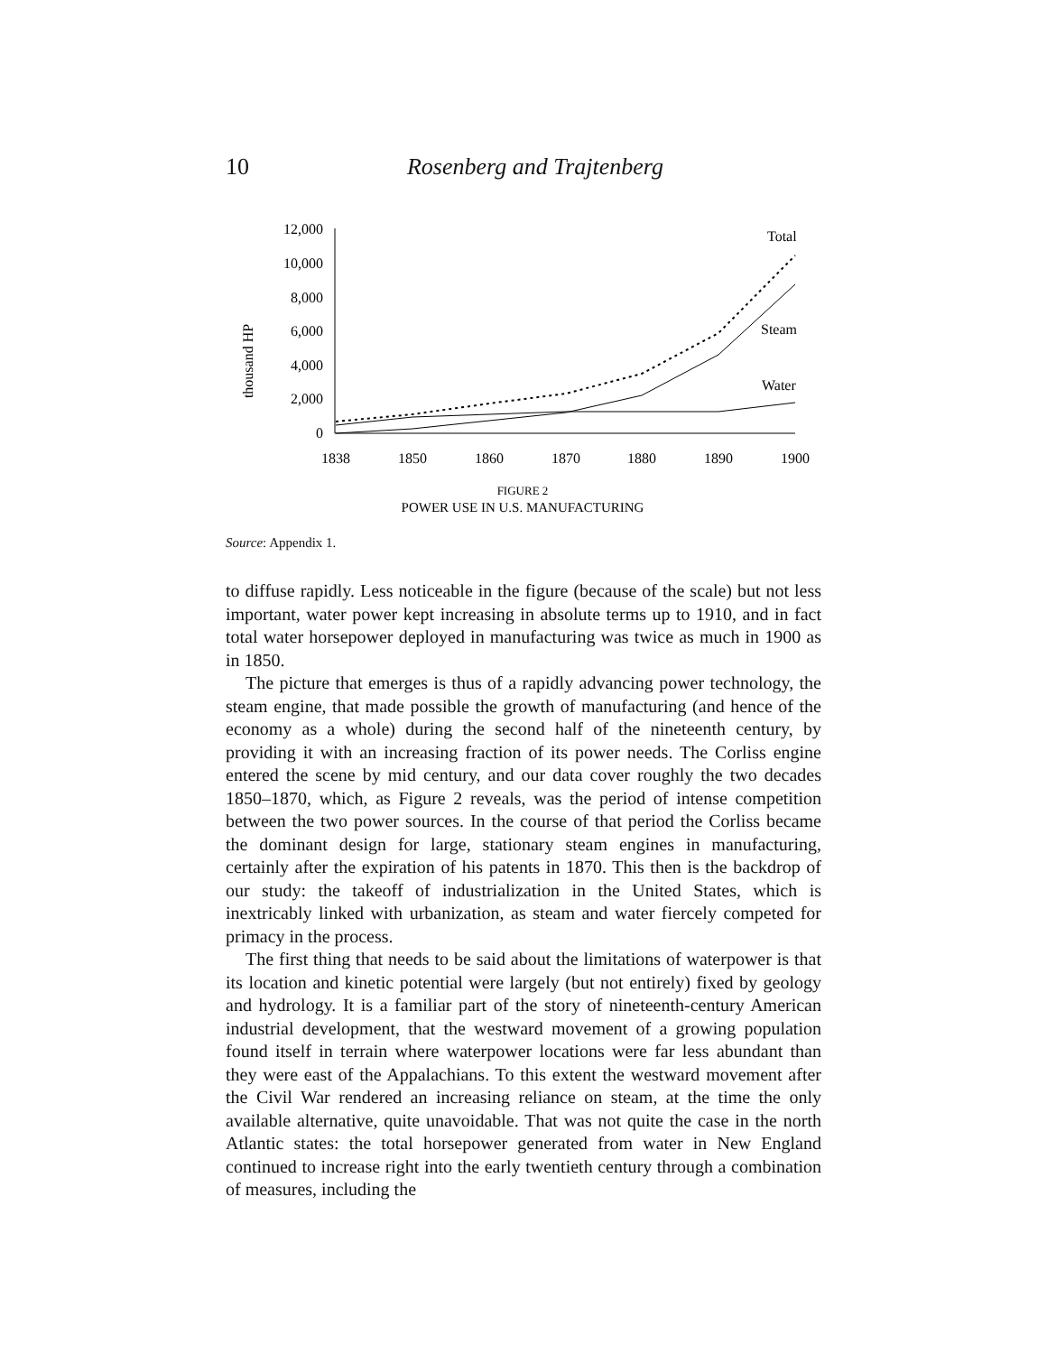10
Rosenberg and Trajtenberg
thousand HP
12,000
10,000
8,000
6,000
4,000
2,000
0
1838
1850
1860
1870
1880
1890
1900
FIGURE 2
POWER USE IN U.S. MANUFACTURING
Total
Steam
Water
Source: Appendix 1.
to diffuse rapidly. Less noticeable in the figure (because of the scale) but not less important, water power kept increasing in absolute terms up to 1910, and in fact total water horsepower deployed in manufacturing was twice as much in 1900 as in 1850.
The picture that emerges is thus of a rapidly advancing power technology, the steam engine, that made possible the growth of manufacturing (and hence of the economy as a whole) during the second half of the nineteenth century, by providing it with an increasing fraction of its power needs. The Corliss engine entered the scene by mid century, and our data cover roughly the two decades 1850–1870, which, as Figure 2 reveals, was the period of intense competition between the two power sources. In the course of that period the Corliss became the dominant design for large, stationary steam engines in manufacturing, certainly after the expiration of his patents in 1870. This then is the backdrop of our study: the takeoff of industrialization in the United States, which is inextricably linked with urbanization, as steam and water fiercely competed for primacy in the process.
The first thing that needs to be said about the limitations of waterpower is that its location and kinetic potential were largely (but not entirely) fixed by geology and hydrology. It is a familiar part of the story of nineteenth-century American industrial development, that the westward movement of a growing population found itself in terrain where waterpower locations were far less abundant than they were east of the Appalachians. To this extent the westward movement after the Civil War rendered an increasing reliance on steam, at the time the only available alternative, quite unavoidable. That was not quite the case in the north Atlantic states: the total horsepower generated from water in New England continued to increase right into the early twentieth century through a combination of measures, including the